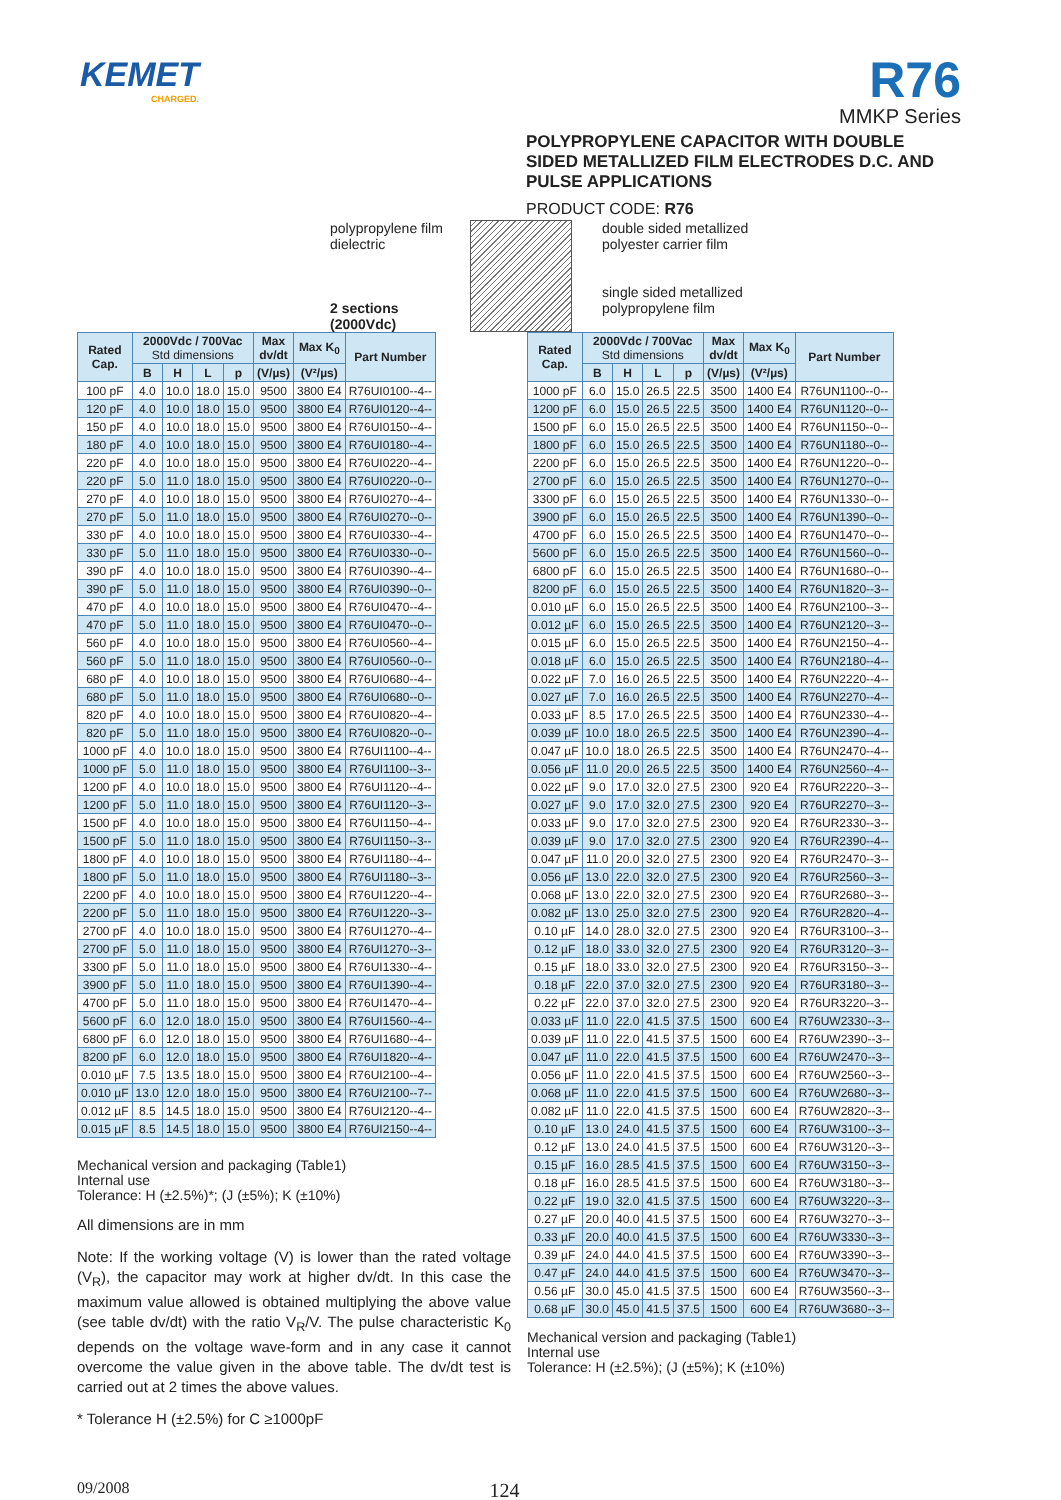KEMET
CHARGED.
R76
MMKP Series
POLYPROPYLENE CAPACITOR WITH DOUBLE SIDED METALLIZED FILM ELECTRODES D.C. AND PULSE APPLICATIONS
PRODUCT CODE: R76
polypropylene film dielectric
2 sections
(2000Vdc)
double sided metallized
polyester carrier film
single sided metallized
polypropylene film
| Rated Cap. | 2000Vdc / 700Vac Std dimensions | | | | Max dv/dt | Max K<sub>0</sub> | Part Number |
| --- | --- | --- | --- | --- | --- | --- | --- |
| | B | H | L | p | (V/µs) | (V²/µs) | |
| 100 pF | 4.0 | 10.0 | 18.0 | 15.0 | 9500 | 3800 E4 | R76UI0100--4-- |
| 120 pF | 4.0 | 10.0 | 18.0 | 15.0 | 9500 | 3800 E4 | R76UI0120--4-- |
| 150 pF | 4.0 | 10.0 | 18.0 | 15.0 | 9500 | 3800 E4 | R76UI0150--4-- |
| 180 pF | 4.0 | 10.0 | 18.0 | 15.0 | 9500 | 3800 E4 | R76UI0180--4-- |
| 220 pF | 4.0 | 10.0 | 18.0 | 15.0 | 9500 | 3800 E4 | R76UI0220--4-- |
| 220 pF | 5.0 | 11.0 | 18.0 | 15.0 | 9500 | 3800 E4 | R76UI0220--0-- |
| 270 pF | 4.0 | 10.0 | 18.0 | 15.0 | 9500 | 3800 E4 | R76UI0270--4-- |
| 270 pF | 5.0 | 11.0 | 18.0 | 15.0 | 9500 | 3800 E4 | R76UI0270--0-- |
| 330 pF | 4.0 | 10.0 | 18.0 | 15.0 | 9500 | 3800 E4 | R76UI0330--4-- |
| 330 pF | 5.0 | 11.0 | 18.0 | 15.0 | 9500 | 3800 E4 | R76UI0330--0-- |
| 390 pF | 4.0 | 10.0 | 18.0 | 15.0 | 9500 | 3800 E4 | R76UI0390--4-- |
| 390 pF | 5.0 | 11.0 | 18.0 | 15.0 | 9500 | 3800 E4 | R76UI0390--0-- |
| 470 pF | 4.0 | 10.0 | 18.0 | 15.0 | 9500 | 3800 E4 | R76UI0470--4-- |
| 470 pF | 5.0 | 11.0 | 18.0 | 15.0 | 9500 | 3800 E4 | R76UI0470--0-- |
| 560 pF | 4.0 | 10.0 | 18.0 | 15.0 | 9500 | 3800 E4 | R76UI0560--4-- |
| 560 pF | 5.0 | 11.0 | 18.0 | 15.0 | 9500 | 3800 E4 | R76UI0560--0-- |
| 680 pF | 4.0 | 10.0 | 18.0 | 15.0 | 9500 | 3800 E4 | R76UI0680--4-- |
| 680 pF | 5.0 | 11.0 | 18.0 | 15.0 | 9500 | 3800 E4 | R76UI0680--0-- |
| 820 pF | 4.0 | 10.0 | 18.0 | 15.0 | 9500 | 3800 E4 | R76UI0820--4-- |
| 820 pF | 5.0 | 11.0 | 18.0 | 15.0 | 9500 | 3800 E4 | R76UI0820--0-- |
| 1000 pF | 4.0 | 10.0 | 18.0 | 15.0 | 9500 | 3800 E4 | R76UI1100--4-- |
| 1000 pF | 5.0 | 11.0 | 18.0 | 15.0 | 9500 | 3800 E4 | R76UI1100--3-- |
| 1200 pF | 4.0 | 10.0 | 18.0 | 15.0 | 9500 | 3800 E4 | R76UI1120--4-- |
| 1200 pF | 5.0 | 11.0 | 18.0 | 15.0 | 9500 | 3800 E4 | R76UI1120--3-- |
| 1500 pF | 4.0 | 10.0 | 18.0 | 15.0 | 9500 | 3800 E4 | R76UI1150--4-- |
| 1500 pF | 5.0 | 11.0 | 18.0 | 15.0 | 9500 | 3800 E4 | R76UI1150--3-- |
| 1800 pF | 4.0 | 10.0 | 18.0 | 15.0 | 9500 | 3800 E4 | R76UI1180--4-- |
| 1800 pF | 5.0 | 11.0 | 18.0 | 15.0 | 9500 | 3800 E4 | R76UI1180--3-- |
| 2200 pF | 4.0 | 10.0 | 18.0 | 15.0 | 9500 | 3800 E4 | R76UI1220--4-- |
| 2200 pF | 5.0 | 11.0 | 18.0 | 15.0 | 9500 | 3800 E4 | R76UI1220--3-- |
| 2700 pF | 4.0 | 10.0 | 18.0 | 15.0 | 9500 | 3800 E4 | R76UI1270--4-- |
| 2700 pF | 5.0 | 11.0 | 18.0 | 15.0 | 9500 | 3800 E4 | R76UI1270--3-- |
| 3300 pF | 5.0 | 11.0 | 18.0 | 15.0 | 9500 | 3800 E4 | R76UI1330--4-- |
| 3900 pF | 5.0 | 11.0 | 18.0 | 15.0 | 9500 | 3800 E4 | R76UI1390--4-- |
| 4700 pF | 5.0 | 11.0 | 18.0 | 15.0 | 9500 | 3800 E4 | R76UI1470--4-- |
| 5600 pF | 6.0 | 12.0 | 18.0 | 15.0 | 9500 | 3800 E4 | R76UI1560--4-- |
| 6800 pF | 6.0 | 12.0 | 18.0 | 15.0 | 9500 | 3800 E4 | R76UI1680--4-- |
| 8200 pF | 6.0 | 12.0 | 18.0 | 15.0 | 9500 | 3800 E4 | R76UI1820--4-- |
| 0.010 µF | 7.5 | 13.5 | 18.0 | 15.0 | 9500 | 3800 E4 | R76UI2100--4-- |
| 0.010 µF | 13.0 | 12.0 | 18.0 | 15.0 | 9500 | 3800 E4 | R76UI2100--7-- |
| 0.012 µF | 8.5 | 14.5 | 18.0 | 15.0 | 9500 | 3800 E4 | R76UI2120--4-- |
| 0.015 µF | 8.5 | 14.5 | 18.0 | 15.0 | 9500 | 3800 E4 | R76UI2150--4-- |
Mechanical version and packaging (Table1)
Internal use
Tolerance: H (±2.5%)*; (J (±5%); K (±10%)
All dimensions are in mm
Note: If the working voltage (V) is lower than the rated voltage (V<sub>R</sub>), the capacitor may work at higher dv/dt. In this case the maximum value allowed is obtained multiplying the above value (see table dv/dt) with the ratio V<sub>R</sub>/V. The pulse characteristic K<sub>0</sub> depends on the voltage wave-form and in any case it cannot overcome the value given in the above table. The dv/dt test is carried out at 2 times the above values.
* Tolerance H (±2.5%) for C ≥1000pF
| Rated Cap. | 2000Vdc / 700Vac Std dimensions | | | | Max dv/dt | Max K<sub>0</sub> | Part Number |
| --- | --- | --- | --- | --- | --- | --- | --- |
| | B | H | L | p | (V/µs) | (V²/µs) | |
| 1000 pF | 6.0 | 15.0 | 26.5 | 22.5 | 3500 | 1400 E4 | R76UN1100--0-- |
| 1200 pF | 6.0 | 15.0 | 26.5 | 22.5 | 3500 | 1400 E4 | R76UN1120--0-- |
| 1500 pF | 6.0 | 15.0 | 26.5 | 22.5 | 3500 | 1400 E4 | R76UN1150--0-- |
| 1800 pF | 6.0 | 15.0 | 26.5 | 22.5 | 3500 | 1400 E4 | R76UN1180--0-- |
| 2200 pF | 6.0 | 15.0 | 26.5 | 22.5 | 3500 | 1400 E4 | R76UN1220--0-- |
| 2700 pF | 6.0 | 15.0 | 26.5 | 22.5 | 3500 | 1400 E4 | R76UN1270--0-- |
| 3300 pF | 6.0 | 15.0 | 26.5 | 22.5 | 3500 | 1400 E4 | R76UN1330--0-- |
| 3900 pF | 6.0 | 15.0 | 26.5 | 22.5 | 3500 | 1400 E4 | R76UN1390--0-- |
| 4700 pF | 6.0 | 15.0 | 26.5 | 22.5 | 3500 | 1400 E4 | R76UN1470--0-- |
| 5600 pF | 6.0 | 15.0 | 26.5 | 22.5 | 3500 | 1400 E4 | R76UN1560--0-- |
| 6800 pF | 6.0 | 15.0 | 26.5 | 22.5 | 3500 | 1400 E4 | R76UN1680--0-- |
| 8200 pF | 6.0 | 15.0 | 26.5 | 22.5 | 3500 | 1400 E4 | R76UN1820--3-- |
| 0.010 µF | 6.0 | 15.0 | 26.5 | 22.5 | 3500 | 1400 E4 | R76UN2100--3-- |
| 0.012 µF | 6.0 | 15.0 | 26.5 | 22.5 | 3500 | 1400 E4 | R76UN2120--3-- |
| 0.015 µF | 6.0 | 15.0 | 26.5 | 22.5 | 3500 | 1400 E4 | R76UN2150--4-- |
| 0.018 µF | 6.0 | 15.0 | 26.5 | 22.5 | 3500 | 1400 E4 | R76UN2180--4-- |
| 0.022 µF | 7.0 | 16.0 | 26.5 | 22.5 | 3500 | 1400 E4 | R76UN2220--4-- |
| 0.027 µF | 7.0 | 16.0 | 26.5 | 22.5 | 3500 | 1400 E4 | R76UN2270--4-- |
| 0.033 µF | 8.5 | 17.0 | 26.5 | 22.5 | 3500 | 1400 E4 | R76UN2330--4-- |
| 0.039 µF | 10.0 | 18.0 | 26.5 | 22.5 | 3500 | 1400 E4 | R76UN2390--4-- |
| 0.047 µF | 10.0 | 18.0 | 26.5 | 22.5 | 3500 | 1400 E4 | R76UN2470--4-- |
| 0.056 µF | 11.0 | 20.0 | 26.5 | 22.5 | 3500 | 1400 E4 | R76UN2560--4-- |
| 0.022 µF | 9.0 | 17.0 | 32.0 | 27.5 | 2300 | 920 E4 | R76UR2220--3-- |
| 0.027 µF | 9.0 | 17.0 | 32.0 | 27.5 | 2300 | 920 E4 | R76UR2270--3-- |
| 0.033 µF | 9.0 | 17.0 | 32.0 | 27.5 | 2300 | 920 E4 | R76UR2330--3-- |
| 0.039 µF | 9.0 | 17.0 | 32.0 | 27.5 | 2300 | 920 E4 | R76UR2390--4-- |
| 0.047 µF | 11.0 | 20.0 | 32.0 | 27.5 | 2300 | 920 E4 | R76UR2470--3-- |
| 0.056 µF | 13.0 | 22.0 | 32.0 | 27.5 | 2300 | 920 E4 | R76UR2560--3-- |
| 0.068 µF | 13.0 | 22.0 | 32.0 | 27.5 | 2300 | 920 E4 | R76UR2680--3-- |
| 0.082 µF | 13.0 | 25.0 | 32.0 | 27.5 | 2300 | 920 E4 | R76UR2820--4-- |
| 0.10 µF | 14.0 | 28.0 | 32.0 | 27.5 | 2300 | 920 E4 | R76UR3100--3-- |
| 0.12 µF | 18.0 | 33.0 | 32.0 | 27.5 | 2300 | 920 E4 | R76UR3120--3-- |
| 0.15 µF | 18.0 | 33.0 | 32.0 | 27.5 | 2300 | 920 E4 | R76UR3150--3-- |
| 0.18 µF | 22.0 | 37.0 | 32.0 | 27.5 | 2300 | 920 E4 | R76UR3180--3-- |
| 0.22 µF | 22.0 | 37.0 | 32.0 | 27.5 | 2300 | 920 E4 | R76UR3220--3-- |
| 0.033 µF | 11.0 | 22.0 | 41.5 | 37.5 | 1500 | 600 E4 | R76UW2330--3-- |
| 0.039 µF | 11.0 | 22.0 | 41.5 | 37.5 | 1500 | 600 E4 | R76UW2390--3-- |
| 0.047 µF | 11.0 | 22.0 | 41.5 | 37.5 | 1500 | 600 E4 | R76UW2470--3-- |
| 0.056 µF | 11.0 | 22.0 | 41.5 | 37.5 | 1500 | 600 E4 | R76UW2560--3-- |
| 0.068 µF | 11.0 | 22.0 | 41.5 | 37.5 | 1500 | 600 E4 | R76UW2680--3-- |
| 0.082 µF | 11.0 | 22.0 | 41.5 | 37.5 | 1500 | 600 E4 | R76UW2820--3-- |
| 0.10 µF | 13.0 | 24.0 | 41.5 | 37.5 | 1500 | 600 E4 | R76UW3100--3-- |
| 0.12 µF | 13.0 | 24.0 | 41.5 | 37.5 | 1500 | 600 E4 | R76UW3120--3-- |
| 0.15 µF | 16.0 | 28.5 | 41.5 | 37.5 | 1500 | 600 E4 | R76UW3150--3-- |
| 0.18 µF | 16.0 | 28.5 | 41.5 | 37.5 | 1500 | 600 E4 | R76UW3180--3-- |
| 0.22 µF | 19.0 | 32.0 | 41.5 | 37.5 | 1500 | 600 E4 | R76UW3220--3-- |
| 0.27 µF | 20.0 | 40.0 | 41.5 | 37.5 | 1500 | 600 E4 | R76UW3270--3-- |
| 0.33 µF | 20.0 | 40.0 | 41.5 | 37.5 | 1500 | 600 E4 | R76UW3330--3-- |
| 0.39 µF | 24.0 | 44.0 | 41.5 | 37.5 | 1500 | 600 E4 | R76UW3390--3-- |
| 0.47 µF | 24.0 | 44.0 | 41.5 | 37.5 | 1500 | 600 E4 | R76UW3470--3-- |
| 0.56 µF | 30.0 | 45.0 | 41.5 | 37.5 | 1500 | 600 E4 | R76UW3560--3-- |
| 0.68 µF | 30.0 | 45.0 | 41.5 | 37.5 | 1500 | 600 E4 | R76UW3680--3-- |
Mechanical version and packaging (Table1)
Internal use
Tolerance: H (±2.5%); (J (±5%); K (±10%)
09/2008 124